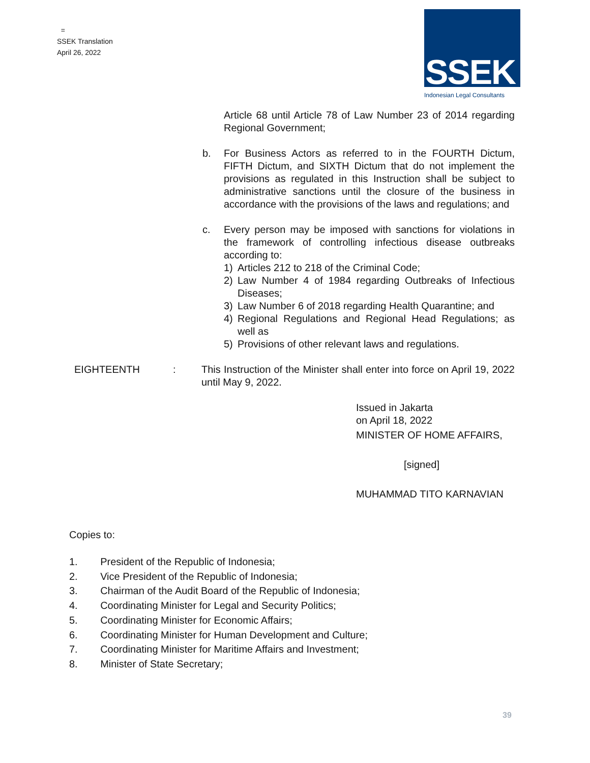=
SSEK Translation
April 26, 2022
SSEK
Indonesian Legal Consultants
Article 68 until Article 78 of Law Number 23 of 2014 regarding Regional Government;
b. For Business Actors as referred to in the FOURTH Dictum, FIFTH Dictum, and SIXTH Dictum that do not implement the provisions as regulated in this Instruction shall be subject to administrative sanctions until the closure of the business in accordance with the provisions of the laws and regulations; and
c. Every person may be imposed with sanctions for violations in the framework of controlling infectious disease outbreaks according to:
1) Articles 212 to 218 of the Criminal Code;
2) Law Number 4 of 1984 regarding Outbreaks of Infectious Diseases;
3) Law Number 6 of 2018 regarding Health Quarantine; and
4) Regional Regulations and Regional Head Regulations; as well as
5) Provisions of other relevant laws and regulations.
EIGHTEENTH: This Instruction of the Minister shall enter into force on April 19, 2022 until May 9, 2022.
Issued in Jakarta
on April 18, 2022
MINISTER OF HOME AFFAIRS,
[signed]
MUHAMMAD TITO KARNAVIAN
Copies to:
1. President of the Republic of Indonesia;
2. Vice President of the Republic of Indonesia;
3. Chairman of the Audit Board of the Republic of Indonesia;
4. Coordinating Minister for Legal and Security Politics;
5. Coordinating Minister for Economic Affairs;
6. Coordinating Minister for Human Development and Culture;
7. Coordinating Minister for Maritime Affairs and Investment;
8. Minister of State Secretary;
39